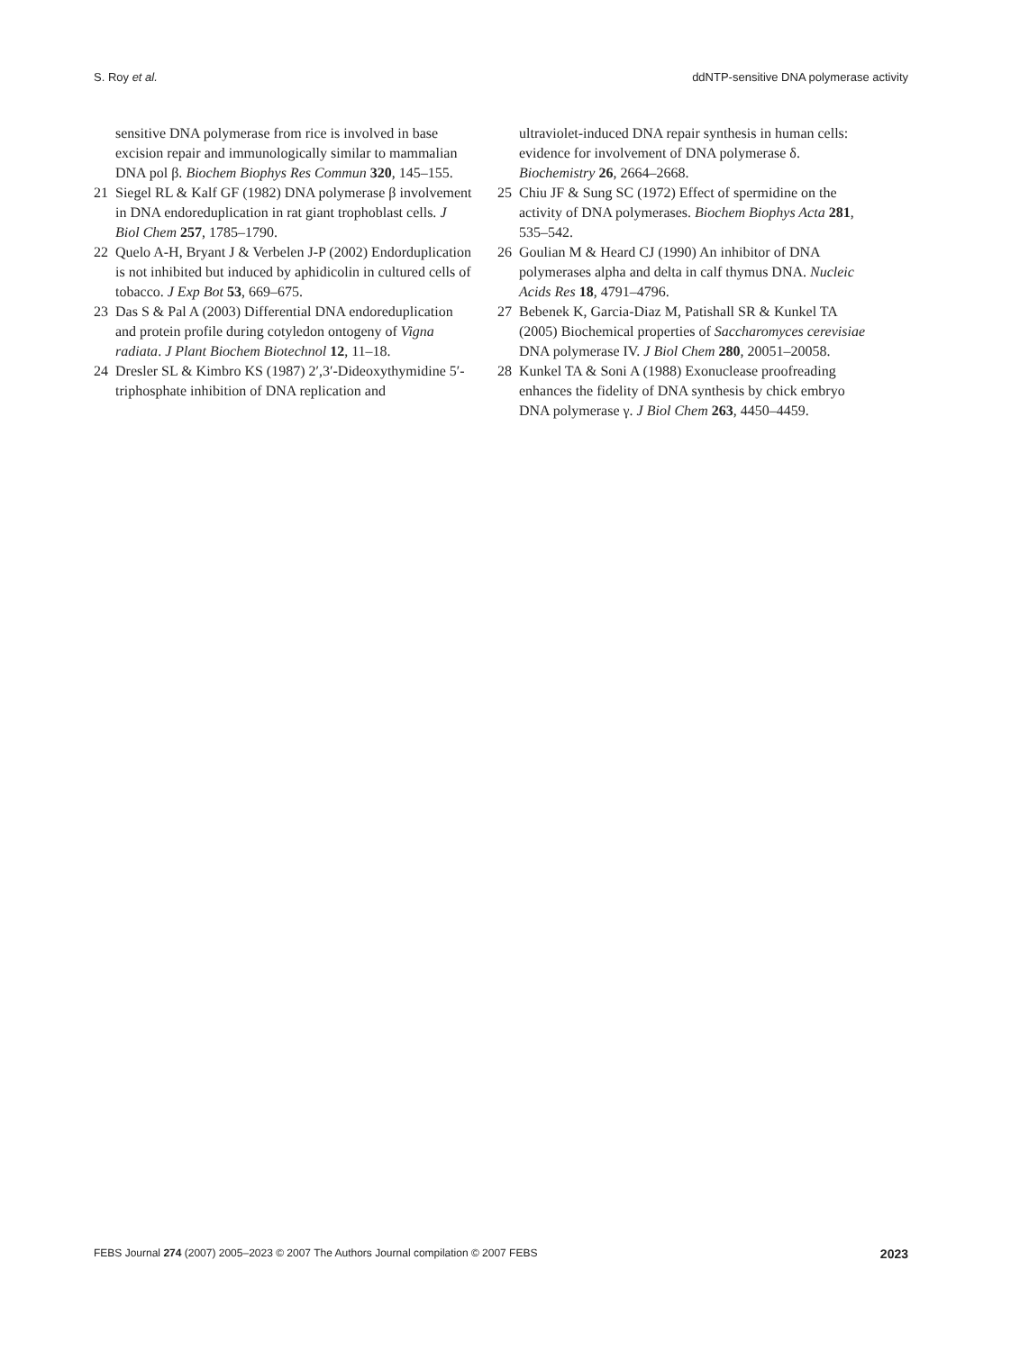S. Roy et al. ddNTP-sensitive DNA polymerase activity
sensitive DNA polymerase from rice is involved in base excision repair and immunologically similar to mammalian DNA pol β. Biochem Biophys Res Commun 320, 145–155.
21 Siegel RL & Kalf GF (1982) DNA polymerase β involvement in DNA endoreduplication in rat giant trophoblast cells. J Biol Chem 257, 1785–1790.
22 Quelo A-H, Bryant J & Verbelen J-P (2002) Endorduplication is not inhibited but induced by aphidicolin in cultured cells of tobacco. J Exp Bot 53, 669–675.
23 Das S & Pal A (2003) Differential DNA endoreduplication and protein profile during cotyledon ontogeny of Vigna radiata. J Plant Biochem Biotechnol 12, 11–18.
24 Dresler SL & Kimbro KS (1987) 2′,3′-Dideoxythymidine 5′-triphosphate inhibition of DNA replication and
ultraviolet-induced DNA repair synthesis in human cells: evidence for involvement of DNA polymerase δ. Biochemistry 26, 2664–2668.
25 Chiu JF & Sung SC (1972) Effect of spermidine on the activity of DNA polymerases. Biochem Biophys Acta 281, 535–542.
26 Goulian M & Heard CJ (1990) An inhibitor of DNA polymerases alpha and delta in calf thymus DNA. Nucleic Acids Res 18, 4791–4796.
27 Bebenek K, Garcia-Diaz M, Patishall SR & Kunkel TA (2005) Biochemical properties of Saccharomyces cerevisiae DNA polymerase IV. J Biol Chem 280, 20051–20058.
28 Kunkel TA & Soni A (1988) Exonuclease proofreading enhances the fidelity of DNA synthesis by chick embryo DNA polymerase γ. J Biol Chem 263, 4450–4459.
FEBS Journal 274 (2007) 2005–2023 © 2007 The Authors Journal compilation © 2007 FEBS 2023